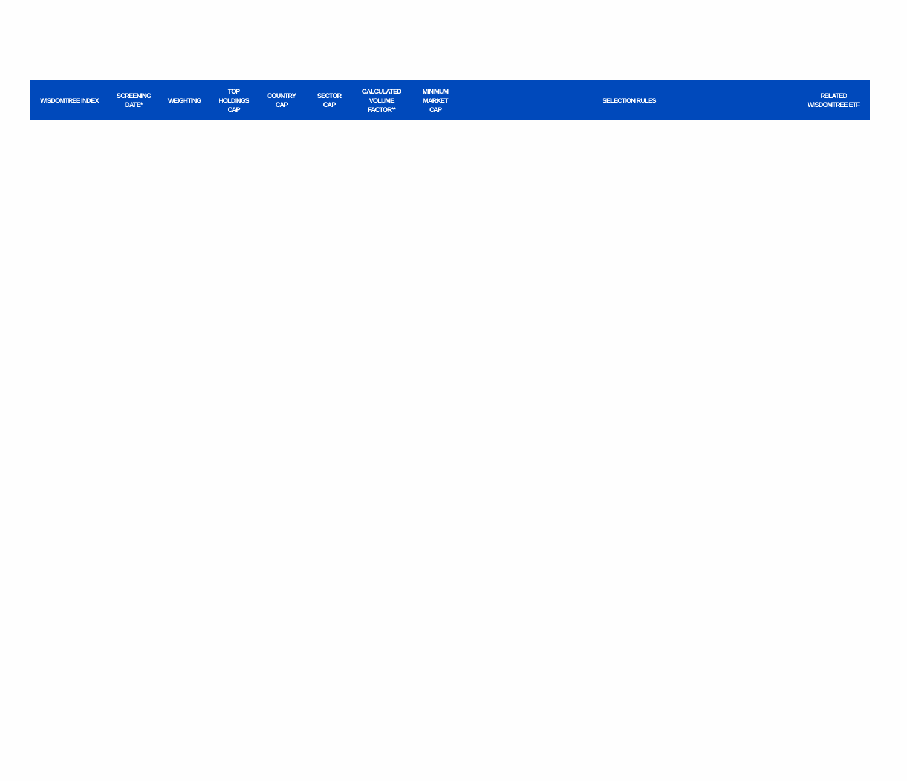| WISDOMTREE INDEX | SCREENING DATE* | WEIGHTING | TOP HOLDINGS CAP | COUNTRY CAP | SECTOR CAP | CALCULATED VOLUME FACTOR** | MINIMUM MARKET CAP | SELECTION RULES | RELATED WISDOMTREE ETF |
| --- | --- | --- | --- | --- | --- | --- | --- | --- | --- |